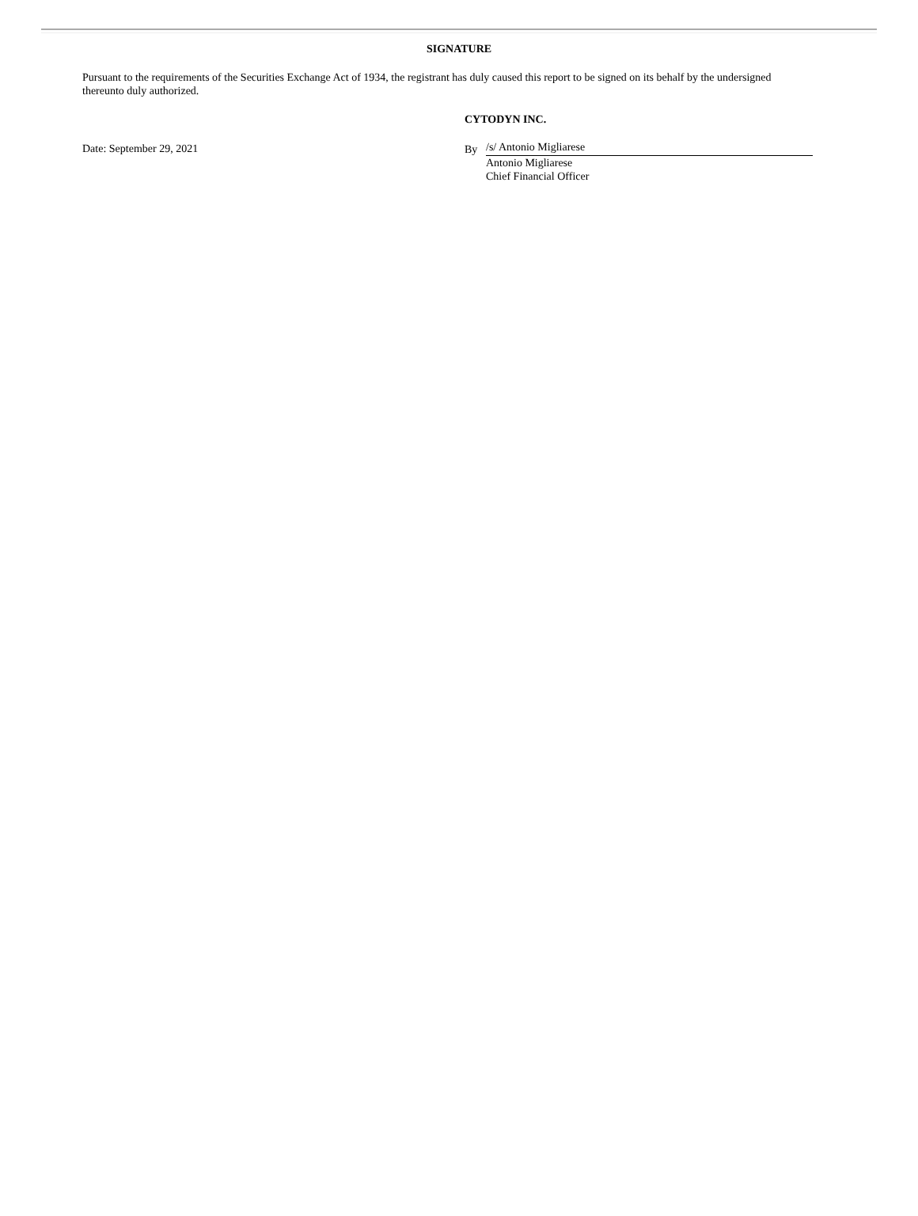SIGNATURE
Pursuant to the requirements of the Securities Exchange Act of 1934, the registrant has duly caused this report to be signed on its behalf by the undersigned thereunto duly authorized.
Date: September 29, 2021
CYTODYN INC.
By
/s/ Antonio Migliarese
Antonio Migliarese
Chief Financial Officer